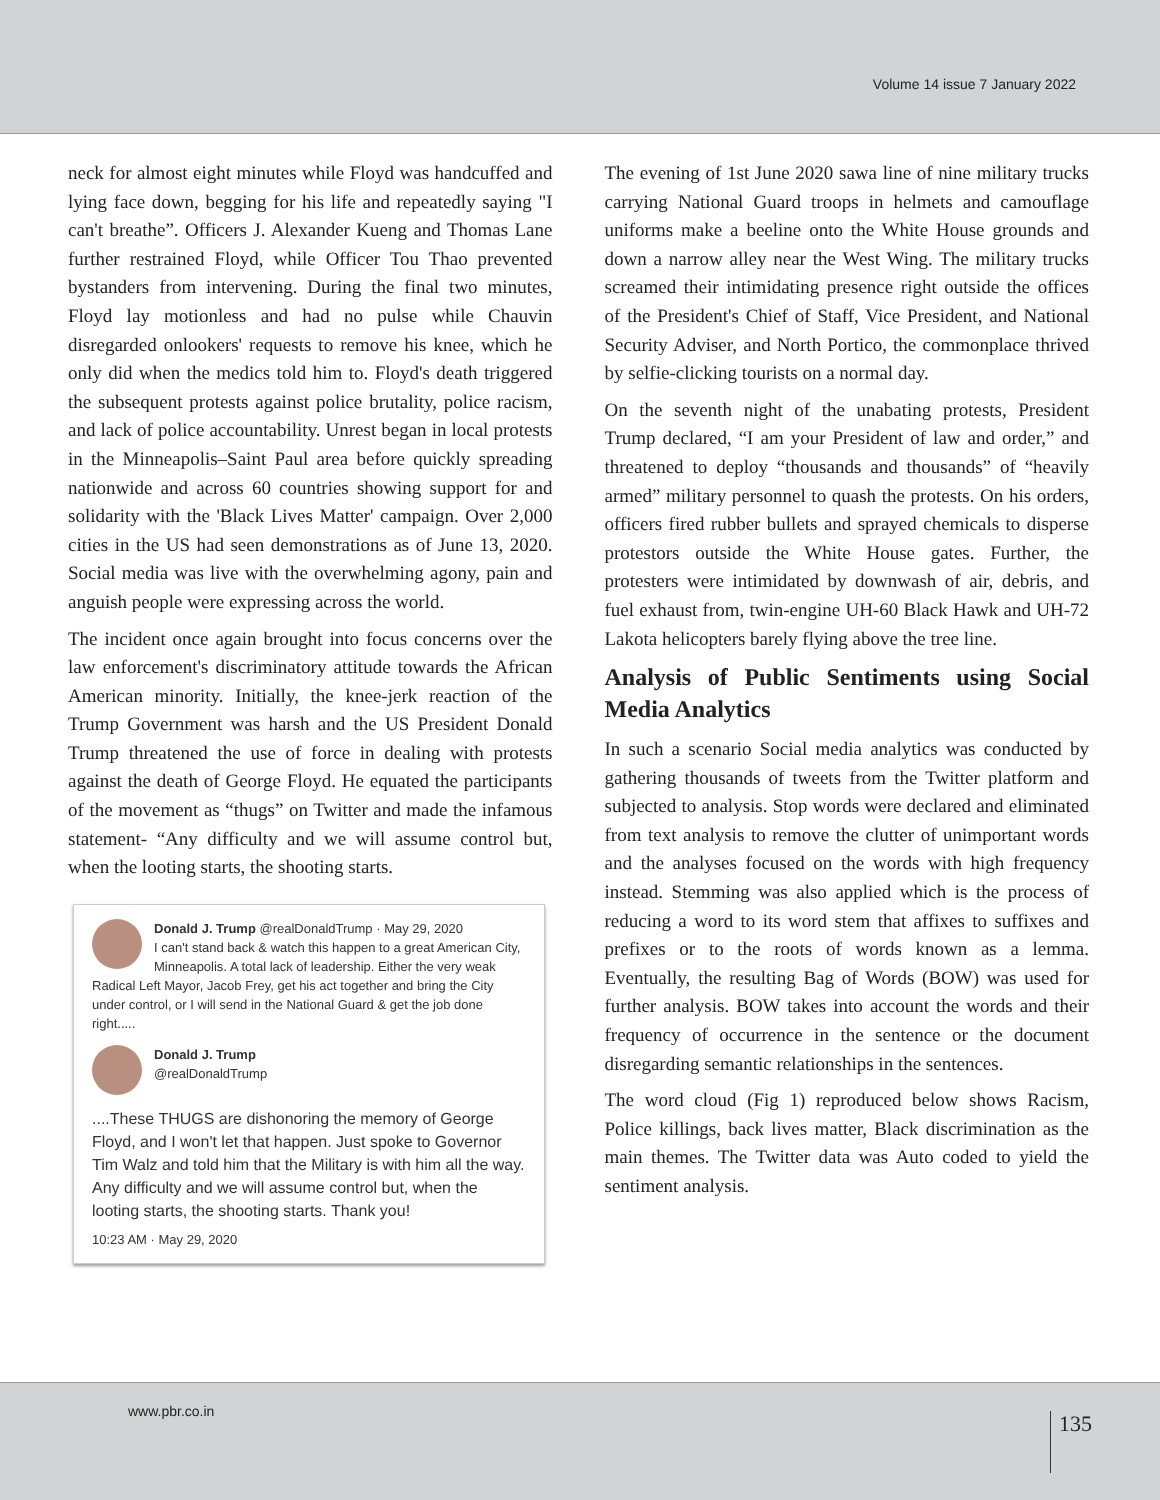Volume 14 issue 7 January 2022
neck for almost eight minutes while Floyd was handcuffed and lying face down, begging for his life and repeatedly saying "I can't breathe”. Officers J. Alexander Kueng and Thomas Lane further restrained Floyd, while Officer Tou Thao prevented bystanders from intervening. During the final two minutes, Floyd lay motionless and had no pulse while Chauvin disregarded onlookers' requests to remove his knee, which he only did when the medics told him to. Floyd's death triggered the subsequent protests against police brutality, police racism, and lack of police accountability. Unrest began in local protests in the Minneapolis–Saint Paul area before quickly spreading nationwide and across 60 countries showing support for and solidarity with the 'Black Lives Matter' campaign. Over 2,000 cities in the US had seen demonstrations as of June 13, 2020. Social media was live with the overwhelming agony, pain and anguish people were expressing across the world.
The incident once again brought into focus concerns over the law enforcement's discriminatory attitude towards the African American minority. Initially, the knee-jerk reaction of the Trump Government was harsh and the US President Donald Trump threatened the use of force in dealing with protests against the death of George Floyd. He equated the participants of the movement as “thugs” on Twitter and made the infamous statement- “Any difficulty and we will assume control but, when the looting starts, the shooting starts.
Donald J. Trump @realDonaldTrump · May 29, 2020
I can't stand back & watch this happen to a great American City, Minneapolis. A total lack of leadership. Either the very weak Radical Left Mayor, Jacob Frey, get his act together and bring the City under control, or I will send in the National Guard & get the job done right.....
Donald J. Trump
@realDonaldTrump
....These THUGS are dishonoring the memory of George Floyd, and I won't let that happen. Just spoke to Governor Tim Walz and told him that the Military is with him all the way. Any difficulty and we will assume control but, when the looting starts, the shooting starts. Thank you!
10:23 AM · May 29, 2020
The evening of 1st June 2020 sawa line of nine military trucks carrying National Guard troops in helmets and camouflage uniforms make a beeline onto the White House grounds and down a narrow alley near the West Wing. The military trucks screamed their intimidating presence right outside the offices of the President's Chief of Staff, Vice President, and National Security Adviser, and North Portico, the commonplace thrived by selfie-clicking tourists on a normal day.
On the seventh night of the unabating protests, President Trump declared, “I am your President of law and order,” and threatened to deploy “thousands and thousands” of “heavily armed” military personnel to quash the protests. On his orders, officers fired rubber bullets and sprayed chemicals to disperse protestors outside the White House gates. Further, the protesters were intimidated by downwash of air, debris, and fuel exhaust from, twin-engine UH-60 Black Hawk and UH-72 Lakota helicopters barely flying above the tree line.
Analysis of Public Sentiments using Social Media Analytics
In such a scenario Social media analytics was conducted by gathering thousands of tweets from the Twitter platform and subjected to analysis. Stop words were declared and eliminated from text analysis to remove the clutter of unimportant words and the analyses focused on the words with high frequency instead. Stemming was also applied which is the process of reducing a word to its word stem that affixes to suffixes and prefixes or to the roots of words known as a lemma. Eventually, the resulting Bag of Words (BOW) was used for further analysis. BOW takes into account the words and their frequency of occurrence in the sentence or the document disregarding semantic relationships in the sentences.
The word cloud (Fig 1) reproduced below shows Racism, Police killings, back lives matter, Black discrimination as the main themes. The Twitter data was Auto coded to yield the sentiment analysis.
www.pbr.co.in 135